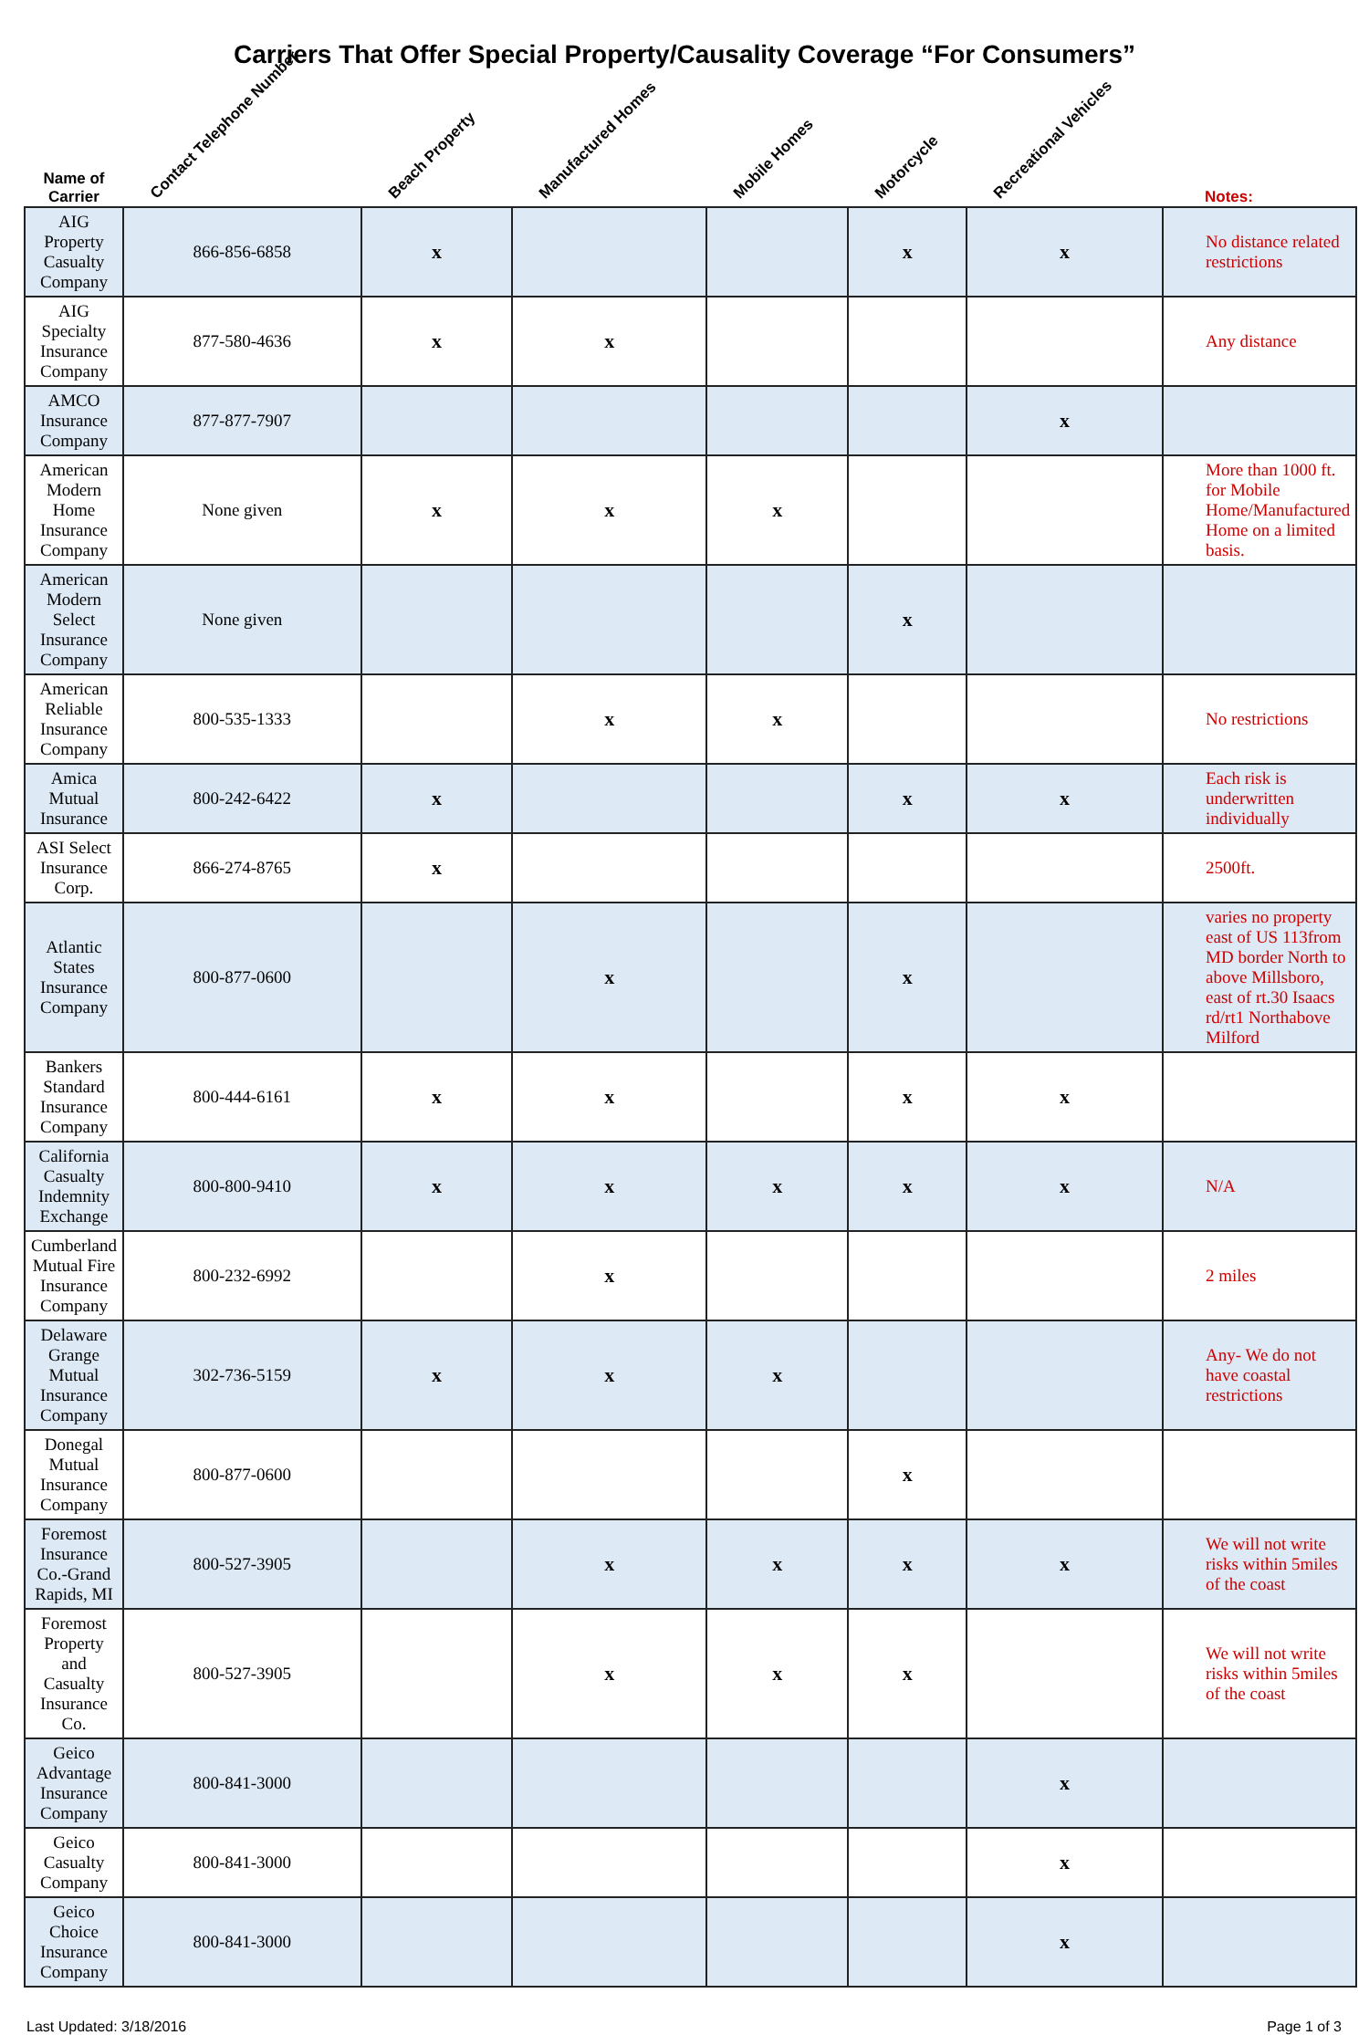Carriers That Offer Special Property/Causality Coverage “For Consumers”
| Name of Carrier | Contact Telephone Number | Beach Property | Manufactured Homes | Mobile Homes | Motorcycle | Recreational Vehicles | Notes: |
| --- | --- | --- | --- | --- | --- | --- | --- |
| AIG Property Casualty Company | 866-856-6858 | x | | | x | x | No distance related restrictions |
| AIG Specialty Insurance Company | 877-580-4636 | x | x | | | | Any distance |
| AMCO Insurance Company | 877-877-7907 | | | | | x | |
| American Modern Home Insurance Company | None given | x | x | x | | | More than 1000 ft. for Mobile Home/Manufactured Home on a limited basis. |
| American Modern Select Insurance Company | None given | | | | x | | |
| American Reliable Insurance Company | 800-535-1333 | | x | x | | | No restrictions |
| Amica Mutual Insurance | 800-242-6422 | x | | | x | x | Each risk is underwritten individually |
| ASI Select Insurance Corp. | 866-274-8765 | x | | | | | 2500ft. |
| Atlantic States Insurance Company | 800-877-0600 | | x | | x | | varies no property east of US 113from MD border North to above Millsboro, east of rt.30 Isaacs rd/rt1 Northabove Milford |
| Bankers Standard Insurance Company | 800-444-6161 | x | x | | x | x | |
| California Casualty Indemnity Exchange | 800-800-9410 | x | x | x | x | x | N/A |
| Cumberland Mutual Fire Insurance Company | 800-232-6992 | | x | | | | 2 miles |
| Delaware Grange Mutual Insurance Company | 302-736-5159 | x | x | x | | | Any- We do not have coastal restrictions |
| Donegal Mutual Insurance Company | 800-877-0600 | | | | x | | |
| Foremost Insurance Co.-Grand Rapids, MI | 800-527-3905 | | x | x | x | x | We will not write risks within 5miles of the coast |
| Foremost Property and Casualty Insurance Co. | 800-527-3905 | | x | x | x | | We will not write risks within 5miles of the coast |
| Geico Advantage Insurance Company | 800-841-3000 | | | | | x | |
| Geico Casualty Company | 800-841-3000 | | | | | x | |
| Geico Choice Insurance Company | 800-841-3000 | | | | | x | |
Last Updated: 3/18/2016 Page 1 of 3